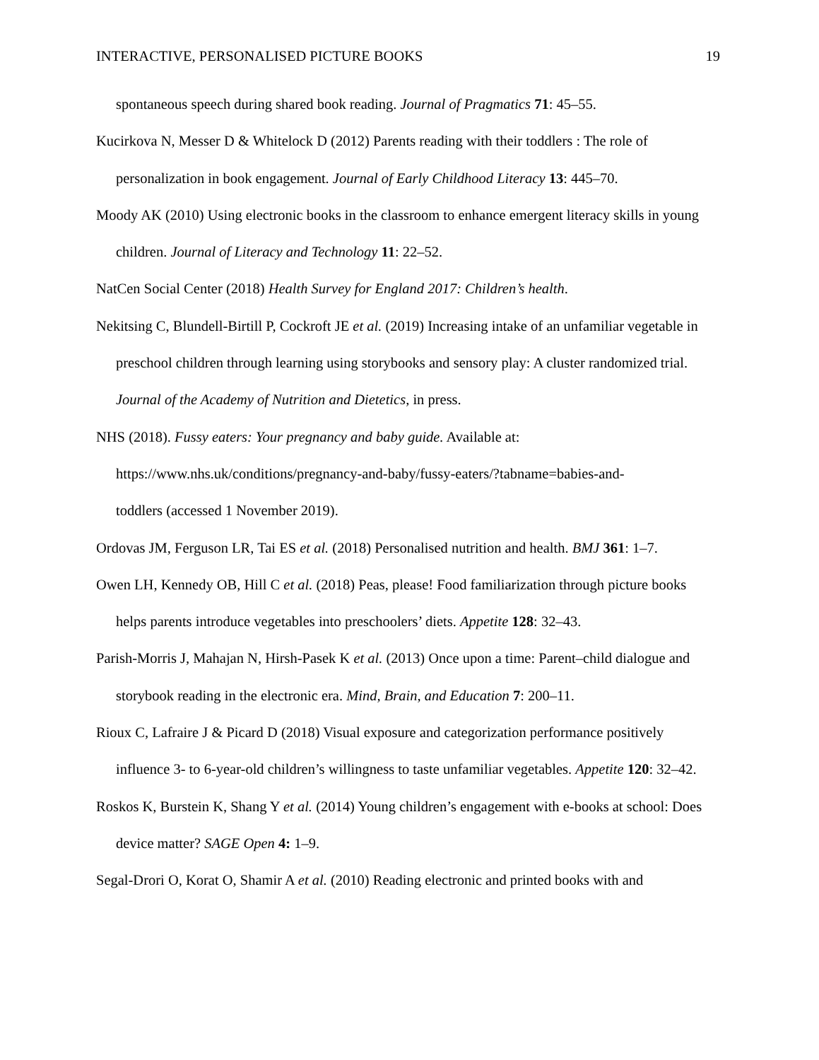INTERACTIVE, PERSONALISED PICTURE BOOKS 19
spontaneous speech during shared book reading. Journal of Pragmatics 71: 45–55.
Kucirkova N, Messer D & Whitelock D (2012) Parents reading with their toddlers : The role of personalization in book engagement. Journal of Early Childhood Literacy 13: 445–70.
Moody AK (2010) Using electronic books in the classroom to enhance emergent literacy skills in young children. Journal of Literacy and Technology 11: 22–52.
NatCen Social Center (2018) Health Survey for England 2017: Children’s health.
Nekitsing C, Blundell-Birtill P, Cockroft JE et al. (2019) Increasing intake of an unfamiliar vegetable in preschool children through learning using storybooks and sensory play: A cluster randomized trial. Journal of the Academy of Nutrition and Dietetics, in press.
NHS (2018). Fussy eaters: Your pregnancy and baby guide. Available at: https://www.nhs.uk/conditions/pregnancy-and-baby/fussy-eaters/?tabname=babies-and-
toddlers (accessed 1 November 2019).
Ordovas JM, Ferguson LR, Tai ES et al. (2018) Personalised nutrition and health. BMJ 361: 1–7.
Owen LH, Kennedy OB, Hill C et al. (2018) Peas, please! Food familiarization through picture books helps parents introduce vegetables into preschoolers’ diets. Appetite 128: 32–43.
Parish-Morris J, Mahajan N, Hirsh-Pasek K et al. (2013) Once upon a time: Parent–child dialogue and storybook reading in the electronic era. Mind, Brain, and Education 7: 200–11.
Rioux C, Lafraire J & Picard D (2018) Visual exposure and categorization performance positively influence 3- to 6-year-old children’s willingness to taste unfamiliar vegetables. Appetite 120: 32–42.
Roskos K, Burstein K, Shang Y et al. (2014) Young children’s engagement with e-books at school: Does device matter? SAGE Open 4: 1–9.
Segal-Drori O, Korat O, Shamir A et al. (2010) Reading electronic and printed books with and